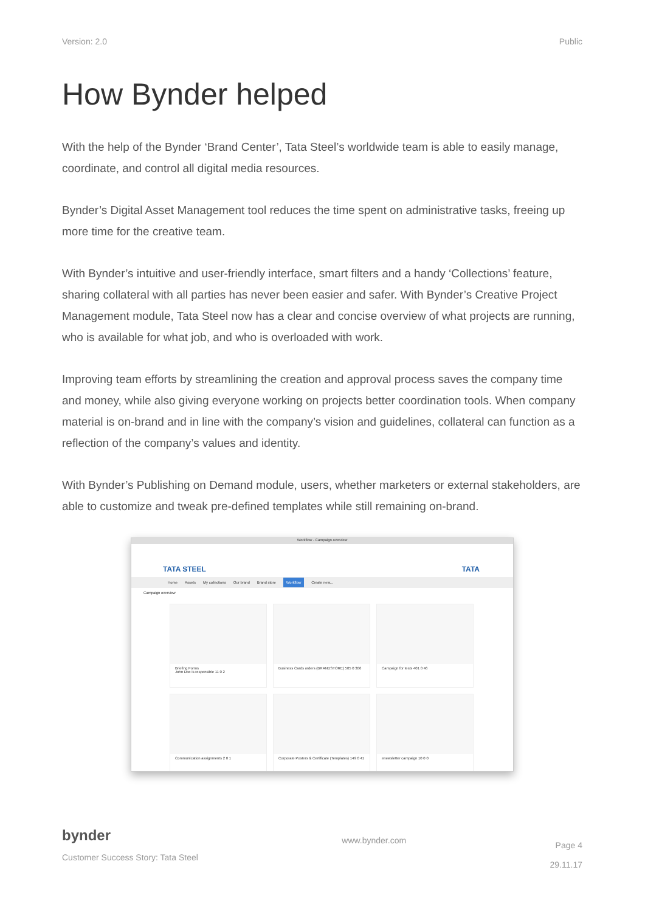Version: 2.0 Public
How Bynder helped
With the help of the Bynder ‘Brand Center’, Tata Steel’s worldwide team is able to easily manage, coordinate, and control all digital media resources.
Bynder’s Digital Asset Management tool reduces the time spent on administrative tasks, freeing up more time for the creative team.
With Bynder’s intuitive and user-friendly interface, smart filters and a handy ‘Collections’ feature, sharing collateral with all parties has never been easier and safer. With Bynder’s Creative Project Management module, Tata Steel now has a clear and concise overview of what projects are running, who is available for what job, and who is overloaded with work.
Improving team efforts by streamlining the creation and approval process saves the company time and money, while also giving everyone working on projects better coordination tools. When company material is on-brand and in line with the company’s vision and guidelines, collateral can function as a reflection of the company’s values and identity.
With Bynder’s Publishing on Demand module, users, whether marketers or external stakeholders, are able to customize and tweak pre-defined templates while still remaining on-brand.
Workflow - Campaign overview
TATA STEEL TATA
Home Assets My collections Our brand Brand store Workflow Create new...
Campaign overview
Briefing Forms
John Doe is responsible 11 0 2
Business Cards orders (BRANDSTORE) 505 0 306
Campaign for tests 401 0 46
Communication assignments 2 0 1
Corporate Posters & Certificate (Templates) 149 0 41
enewsletter campaign 10 0 0
bynder
Customer Success Story: Tata Steel
www.bynder.com
Page 4
29.11.17